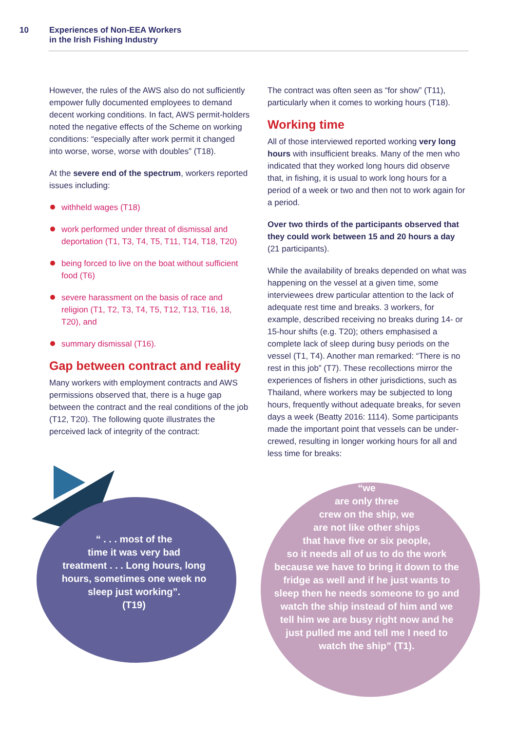10 Experiences of Non-EEA Workers
in the Irish Fishing Industry
However, the rules of the AWS also do not sufficiently empower fully documented employees to demand decent working conditions. In fact, AWS permit-holders noted the negative effects of the Scheme on working conditions: “especially after work permit it changed into worse, worse, worse with doubles” (T18).
At the severe end of the spectrum, workers reported issues including:
withheld wages (T18)
work performed under threat of dismissal and deportation (T1, T3, T4, T5, T11, T14, T18, T20)
being forced to live on the boat without sufficient food (T6)
severe harassment on the basis of race and religion (T1, T2, T3, T4, T5, T12, T13, T16, 18, T20), and
summary dismissal (T16).
Gap between contract and reality
Many workers with employment contracts and AWS permissions observed that, there is a huge gap between the contract and the real conditions of the job (T12, T20). The following quote illustrates the perceived lack of integrity of the contract:
The contract was often seen as “for show” (T11), particularly when it comes to working hours (T18).
Working time
All of those interviewed reported working very long hours with insufficient breaks. Many of the men who indicated that they worked long hours did observe that, in fishing, it is usual to work long hours for a period of a week or two and then not to work again for a period.
Over two thirds of the participants observed that they could work between 15 and 20 hours a day (21 participants).
While the availability of breaks depended on what was happening on the vessel at a given time, some interviewees drew particular attention to the lack of adequate rest time and breaks. 3 workers, for example, described receiving no breaks during 14- or 15-hour shifts (e.g. T20); others emphasised a complete lack of sleep during busy periods on the vessel (T1, T4). Another man remarked: “There is no rest in this job” (T7). These recollections mirror the experiences of fishers in other jurisdictions, such as Thailand, where workers may be subjected to long hours, frequently without adequate breaks, for seven days a week (Beatty 2016: 1114). Some participants made the important point that vessels can be under-crewed, resulting in longer working hours for all and less time for breaks:
“ . . . most of the
time it was very bad
treatment . . . Long hours, long hours, sometimes one week no sleep just working”.
(T19)
“we
are only three
crew on the ship, we
are not like other ships
that have five or six people,
so it needs all of us to do the work because we have to bring it down to the fridge as well and if he just wants to sleep then he needs someone to go and watch the ship instead of him and we tell him we are busy right now and he just pulled me and tell me I need to watch the ship” (T1).